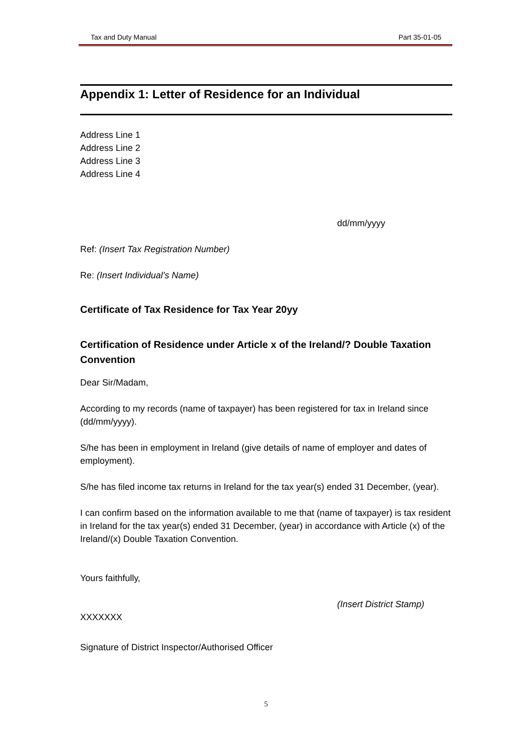Tax and Duty Manual Part 35-01-05
Appendix 1: Letter of Residence for an Individual
Address Line 1
Address Line 2
Address Line 3
Address Line 4
dd/mm/yyyy
Ref: (Insert Tax Registration Number)
Re: (Insert Individual’s Name)
Certificate of Tax Residence for Tax Year 20yy
Certification of Residence under Article x of the Ireland/? Double Taxation Convention
Dear Sir/Madam,
According to my records (name of taxpayer) has been registered for tax in Ireland since (dd/mm/yyyy).
S/he has been in employment in Ireland (give details of name of employer and dates of employment).
S/he has filed income tax returns in Ireland for the tax year(s) ended 31 December, (year).
I can confirm based on the information available to me that (name of taxpayer) is tax resident in Ireland for the tax year(s) ended 31 December, (year) in accordance with Article (x) of the Ireland/(x) Double Taxation Convention.
Yours faithfully,
(Insert District Stamp)
XXXXXXX
Signature of District Inspector/Authorised Officer
5